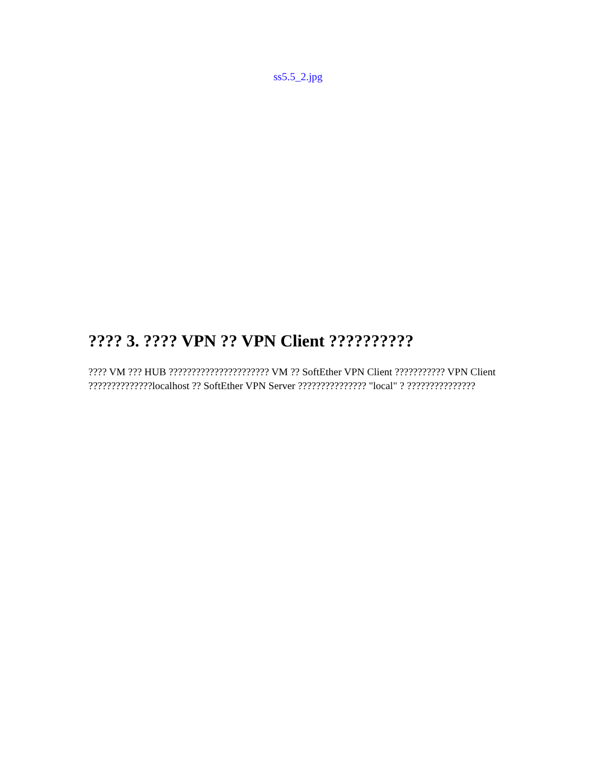ss5.5_2.jpg
???? 3. ???? VPN ?? VPN Client ??????????
???? VM ??? HUB ?????????????????????? VM ?? SoftEther VPN Client ??????????? VPN Client ??????????????localhost ?? SoftEther VPN Server ??????????????? "local" ? ???????????????